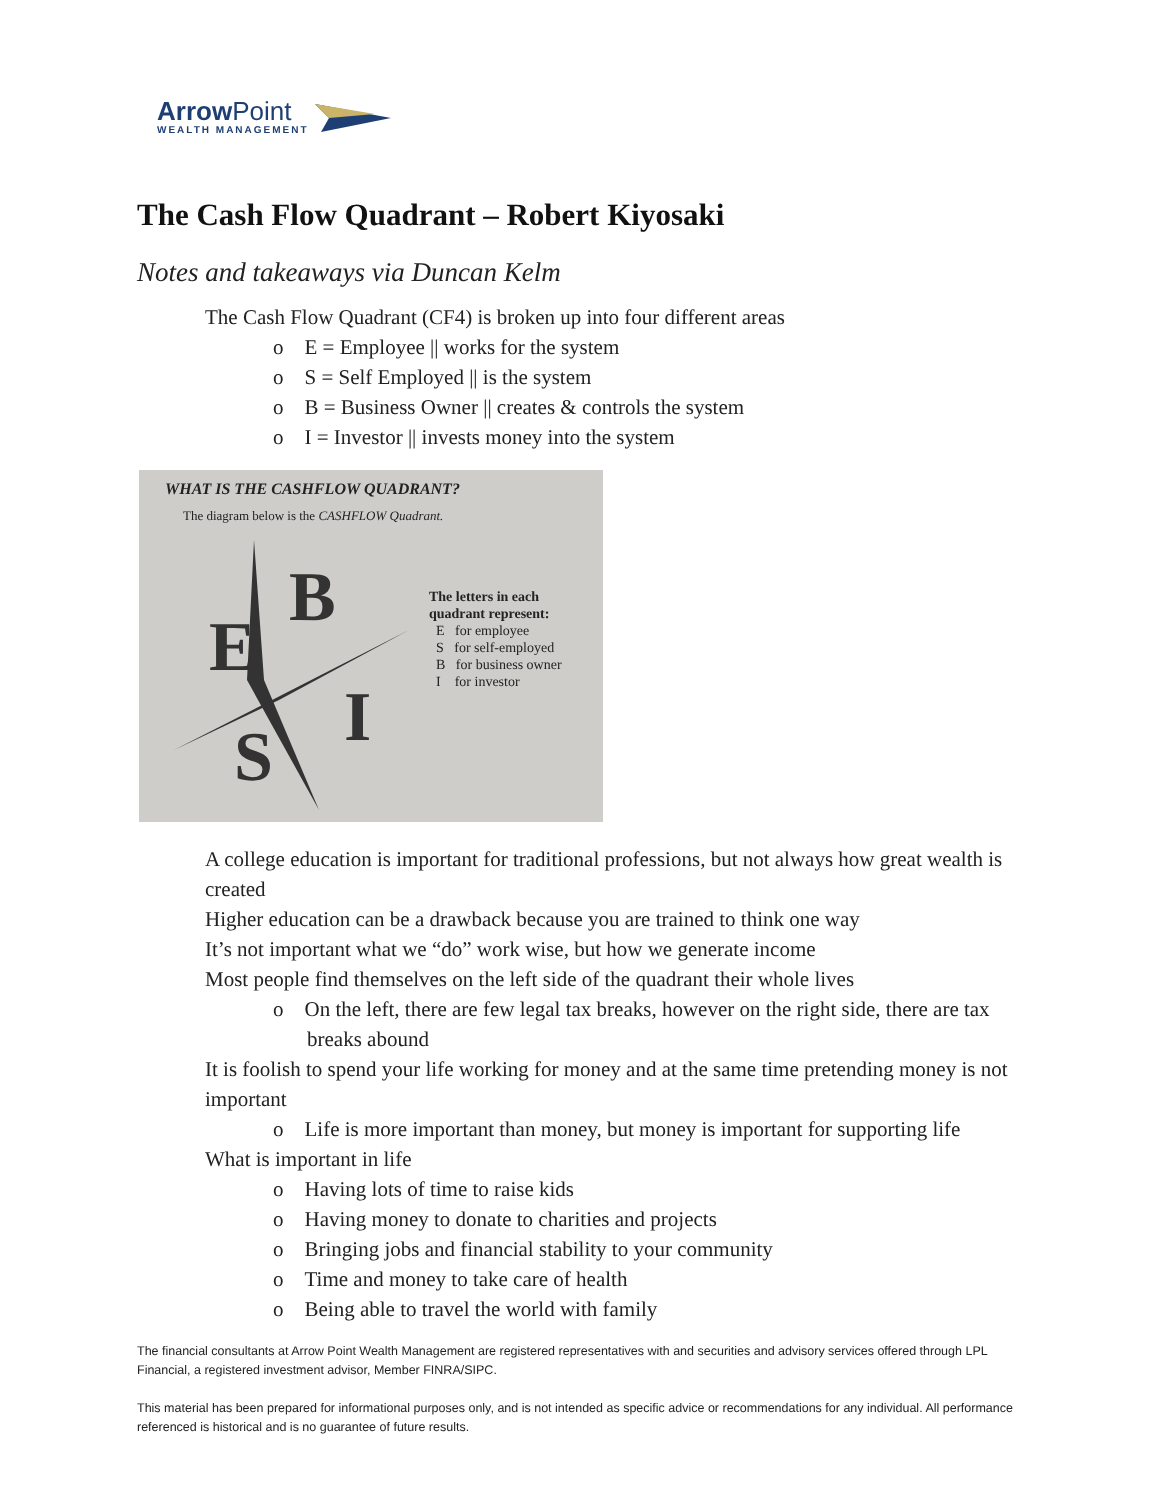ArrowPoint
WEALTH MANAGEMENT
The Cash Flow Quadrant – Robert Kiyosaki
Notes and takeaways via Duncan Kelm
The Cash Flow Quadrant (CF4) is broken up into four different areas
o E = Employee || works for the system
o S = Self Employed || is the system
o B = Business Owner || creates & controls the system
o I = Investor || invests money into the system
WHAT IS THE CASHFLOW QUADRANT?
The diagram below is the CASHFLOW Quadrant.
E
B
S
I
The letters in each
quadrant represent:
E for employee
S for self-employed
B for business owner
I for investor
A college education is important for traditional professions, but not always how great wealth is created
Higher education can be a drawback because you are trained to think one way
It’s not important what we “do” work wise, but how we generate income
Most people find themselves on the left side of the quadrant their whole lives
o On the left, there are few legal tax breaks, however on the right side, there are tax breaks abound
It is foolish to spend your life working for money and at the same time pretending money is not important
o Life is more important than money, but money is important for supporting life
What is important in life
o Having lots of time to raise kids
o Having money to donate to charities and projects
o Bringing jobs and financial stability to your community
o Time and money to take care of health
o Being able to travel the world with family
The financial consultants at Arrow Point Wealth Management are registered representatives with and securities and advisory services offered through LPL Financial, a registered investment advisor, Member FINRA/SIPC.
This material has been prepared for informational purposes only, and is not intended as specific advice or recommendations for any individual. All performance referenced is historical and is no guarantee of future results.